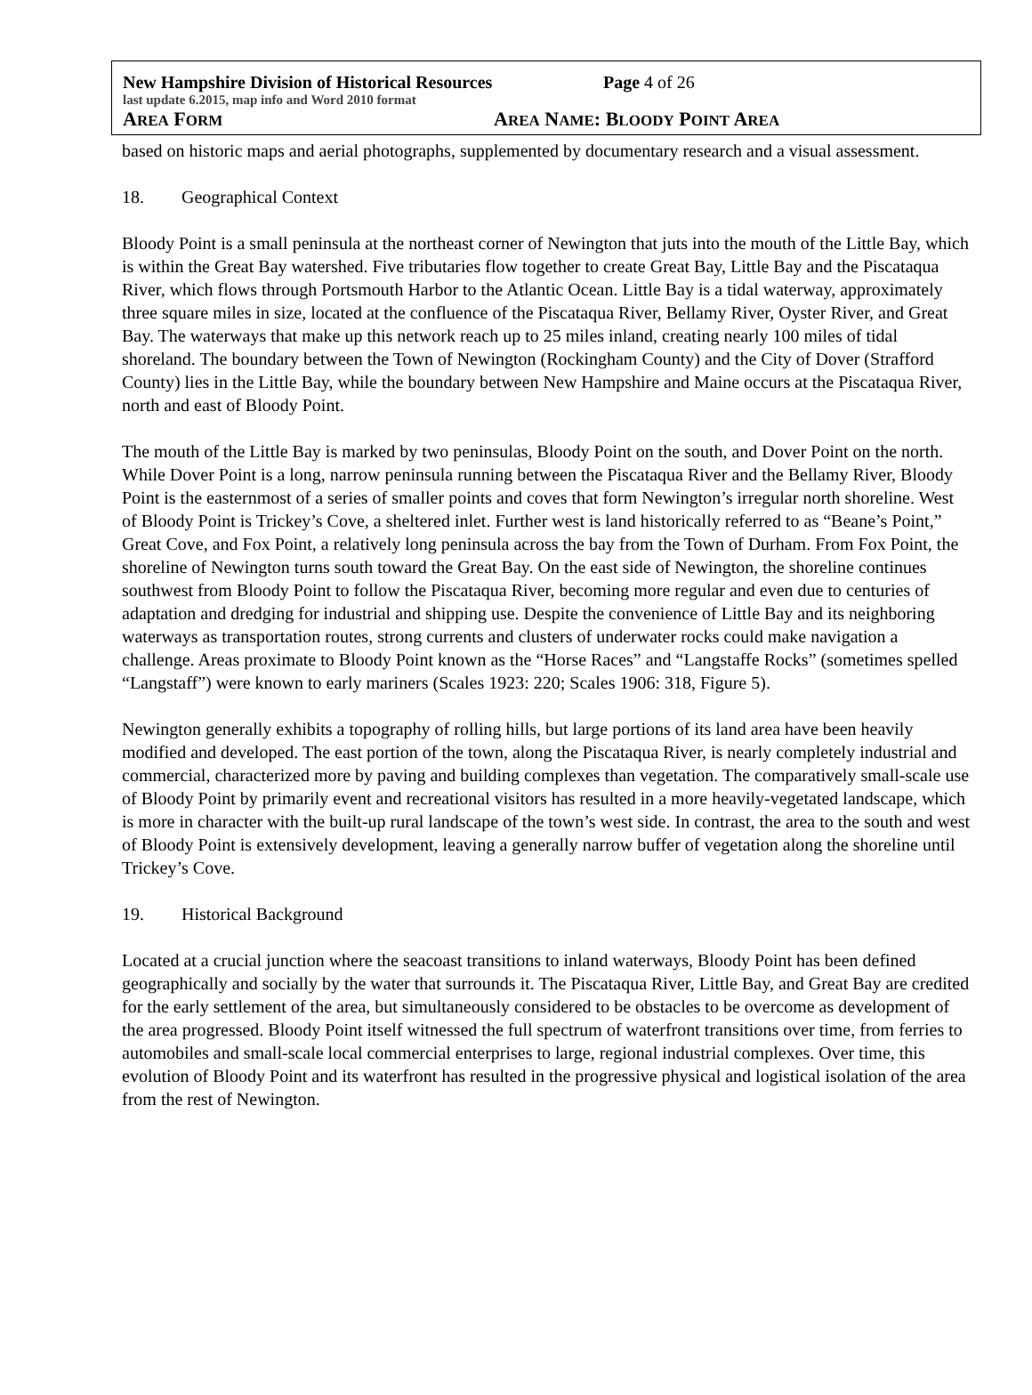New Hampshire Division of Historical Resources Page 4 of 26
last update 6.2015, map info and Word 2010 format
AREA FORM
AREA NAME: BLOODY POINT AREA
based on historic maps and aerial photographs, supplemented by documentary research and a visual assessment.
18. Geographical Context
Bloody Point is a small peninsula at the northeast corner of Newington that juts into the mouth of the Little Bay, which is within the Great Bay watershed. Five tributaries flow together to create Great Bay, Little Bay and the Piscataqua River, which flows through Portsmouth Harbor to the Atlantic Ocean. Little Bay is a tidal waterway, approximately three square miles in size, located at the confluence of the Piscataqua River, Bellamy River, Oyster River, and Great Bay. The waterways that make up this network reach up to 25 miles inland, creating nearly 100 miles of tidal shoreland. The boundary between the Town of Newington (Rockingham County) and the City of Dover (Strafford County) lies in the Little Bay, while the boundary between New Hampshire and Maine occurs at the Piscataqua River, north and east of Bloody Point.
The mouth of the Little Bay is marked by two peninsulas, Bloody Point on the south, and Dover Point on the north. While Dover Point is a long, narrow peninsula running between the Piscataqua River and the Bellamy River, Bloody Point is the easternmost of a series of smaller points and coves that form Newington’s irregular north shoreline. West of Bloody Point is Trickey’s Cove, a sheltered inlet. Further west is land historically referred to as “Beane’s Point,” Great Cove, and Fox Point, a relatively long peninsula across the bay from the Town of Durham. From Fox Point, the shoreline of Newington turns south toward the Great Bay. On the east side of Newington, the shoreline continues southwest from Bloody Point to follow the Piscataqua River, becoming more regular and even due to centuries of adaptation and dredging for industrial and shipping use. Despite the convenience of Little Bay and its neighboring waterways as transportation routes, strong currents and clusters of underwater rocks could make navigation a challenge. Areas proximate to Bloody Point known as the “Horse Races” and “Langstaffe Rocks” (sometimes spelled “Langstaff”) were known to early mariners (Scales 1923: 220; Scales 1906: 318, Figure 5).
Newington generally exhibits a topography of rolling hills, but large portions of its land area have been heavily modified and developed. The east portion of the town, along the Piscataqua River, is nearly completely industrial and commercial, characterized more by paving and building complexes than vegetation. The comparatively small-scale use of Bloody Point by primarily event and recreational visitors has resulted in a more heavily-vegetated landscape, which is more in character with the built-up rural landscape of the town’s west side. In contrast, the area to the south and west of Bloody Point is extensively development, leaving a generally narrow buffer of vegetation along the shoreline until Trickey’s Cove.
19. Historical Background
Located at a crucial junction where the seacoast transitions to inland waterways, Bloody Point has been defined geographically and socially by the water that surrounds it. The Piscataqua River, Little Bay, and Great Bay are credited for the early settlement of the area, but simultaneously considered to be obstacles to be overcome as development of the area progressed. Bloody Point itself witnessed the full spectrum of waterfront transitions over time, from ferries to automobiles and small-scale local commercial enterprises to large, regional industrial complexes. Over time, this evolution of Bloody Point and its waterfront has resulted in the progressive physical and logistical isolation of the area from the rest of Newington.